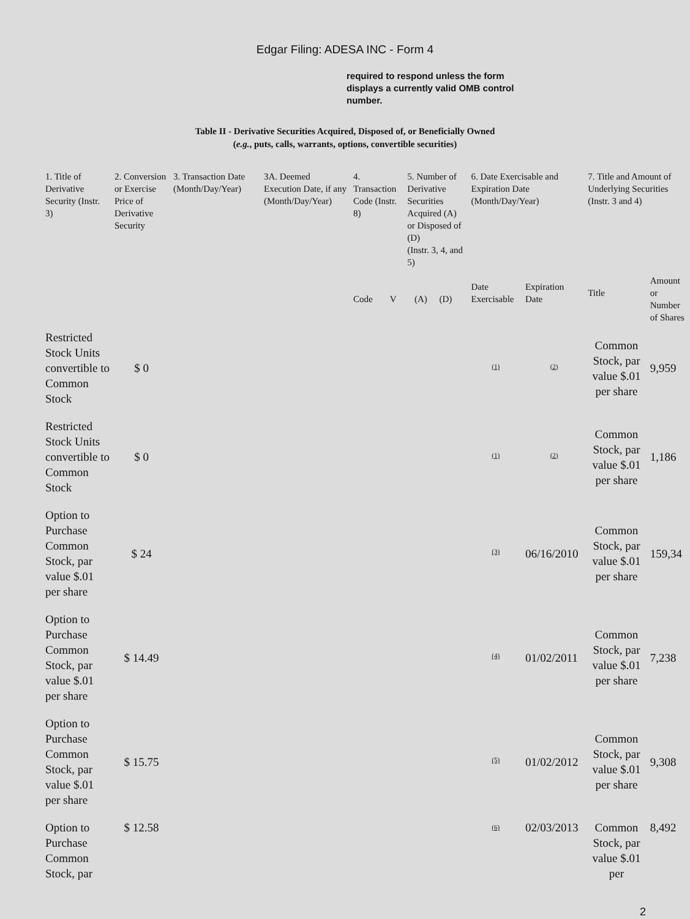Edgar Filing: ADESA INC - Form 4
required to respond unless the form displays a currently valid OMB control number.
Table II - Derivative Securities Acquired, Disposed of, or Beneficially Owned
(e.g., puts, calls, warrants, options, convertible securities)
| 1. Title of Derivative Security (Instr. 3) | 2. Conversion or Exercise Price of Derivative Security | 3. Transaction Date (Month/Day/Year) | 3A. Deemed Execution Date, if any (Month/Day/Year) | 4. Transaction Code (Instr. 8) | | 5. Number of Derivative Securities Acquired (A) or Disposed of (D) (Instr. 3, 4, and 5) | | 6. Date Exercisable and Expiration Date (Month/Day/Year) | | 7. Title and Amount of Underlying Securities (Instr. 3 and 4) | |
| --- | --- | --- | --- | --- | --- | --- | --- | --- | --- | --- | --- |
| | | | | Code | V | (A) | (D) | Date Exercisable | Expiration Date | Title | Amount or Number of Shares |
| Restricted Stock Units convertible to Common Stock | $ 0 | | | | | | | <sup>(1)</sup> | <sup>(2)</sup> | Common Stock, par value $.01 per share | 9,959 |
| Restricted Stock Units convertible to Common Stock | $ 0 | | | | | | | <sup>(1)</sup> | <sup>(2)</sup> | Common Stock, par value $.01 per share | 1,186 |
| Option to Purchase Common Stock, par value $.01 per share | $ 24 | | | | | | | <sup>(3)</sup> | 06/16/2010 | Common Stock, par value $.01 per share | 159,34 |
| Option to Purchase Common Stock, par value $.01 per share | $ 14.49 | | | | | | | <sup>(4)</sup> | 01/02/2011 | Common Stock, par value $.01 per share | 7,238 |
| Option to Purchase Common Stock, par value $.01 per share | $ 15.75 | | | | | | | <sup>(5)</sup> | 01/02/2012 | Common Stock, par value $.01 per share | 9,308 |
| Option to Purchase Common Stock, par | $ 12.58 | | | | | | | <sup>(6)</sup> | 02/03/2013 | Common Stock, par value $.01 per | 8,492 |
2